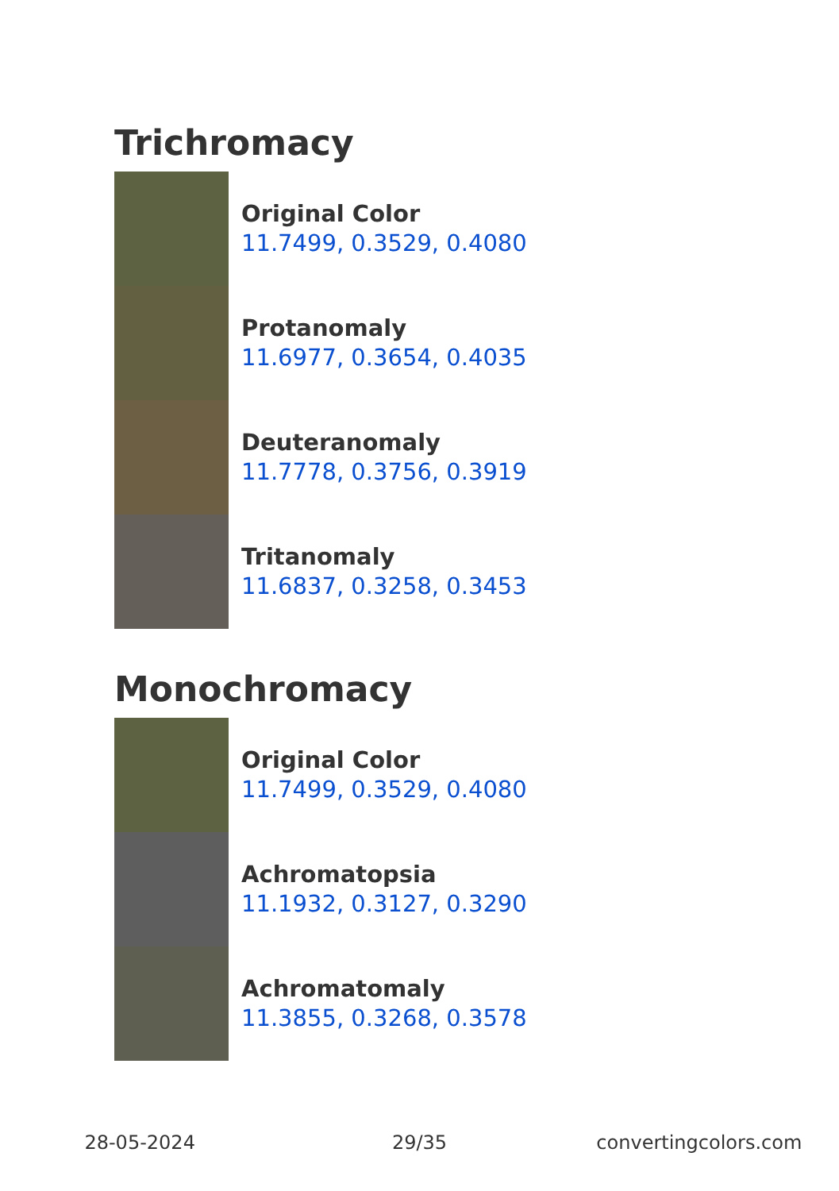Trichromacy
Original Color
11.7499, 0.3529, 0.4080
Protanomaly
11.6977, 0.3654, 0.4035
Deuteranomaly
11.7778, 0.3756, 0.3919
Tritanomaly
11.6837, 0.3258, 0.3453
Monochromacy
Original Color
11.7499, 0.3529, 0.4080
Achromatopsia
11.1932, 0.3127, 0.3290
Achromatomaly
11.3855, 0.3268, 0.3578
28-05-2024 29/35 convertingcolors.com